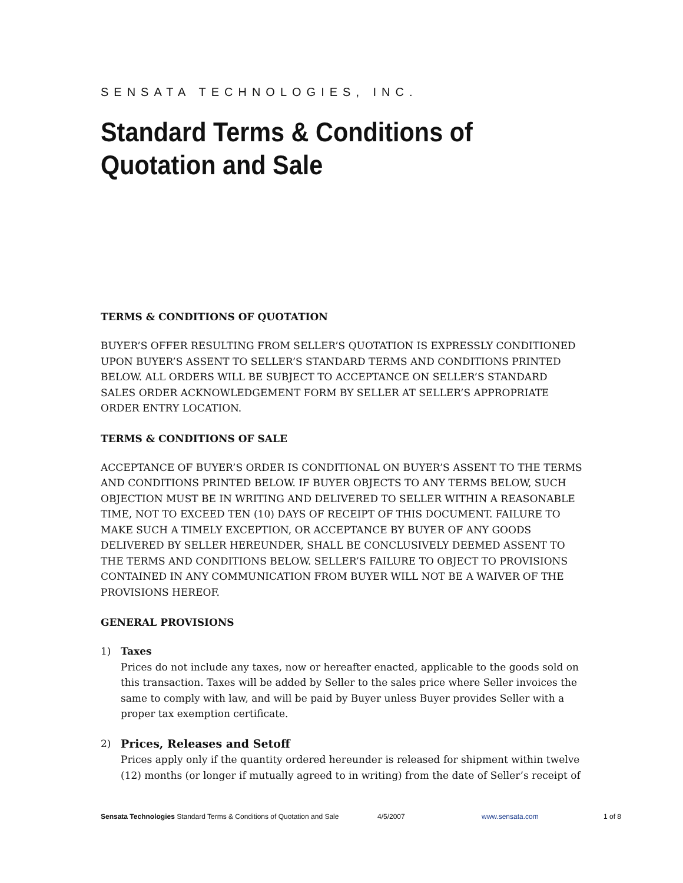SENSATA TECHNOLOGIES, INC.
Standard Terms & Conditions of
Quotation and Sale
TERMS & CONDITIONS OF QUOTATION
BUYER’S OFFER RESULTING FROM SELLER’S QUOTATION IS EXPRESSLY CONDITIONED UPON BUYER’S ASSENT TO SELLER’S STANDARD TERMS AND CONDITIONS PRINTED BELOW. ALL ORDERS WILL BE SUBJECT TO ACCEPTANCE ON SELLER’S STANDARD SALES ORDER ACKNOWLEDGEMENT FORM BY SELLER AT SELLER’S APPROPRIATE ORDER ENTRY LOCATION.
TERMS & CONDITIONS OF SALE
ACCEPTANCE OF BUYER’S ORDER IS CONDITIONAL ON BUYER’S ASSENT TO THE TERMS AND CONDITIONS PRINTED BELOW. IF BUYER OBJECTS TO ANY TERMS BELOW, SUCH OBJECTION MUST BE IN WRITING AND DELIVERED TO SELLER WITHIN A REASONABLE TIME, NOT TO EXCEED TEN (10) DAYS OF RECEIPT OF THIS DOCUMENT. FAILURE TO MAKE SUCH A TIMELY EXCEPTION, OR ACCEPTANCE BY BUYER OF ANY GOODS DELIVERED BY SELLER HEREUNDER, SHALL BE CONCLUSIVELY DEEMED ASSENT TO THE TERMS AND CONDITIONS BELOW. SELLER’S FAILURE TO OBJECT TO PROVISIONS CONTAINED IN ANY COMMUNICATION FROM BUYER WILL NOT BE A WAIVER OF THE PROVISIONS HEREOF.
GENERAL PROVISIONS
1) Taxes
Prices do not include any taxes, now or hereafter enacted, applicable to the goods sold on this transaction. Taxes will be added by Seller to the sales price where Seller invoices the same to comply with law, and will be paid by Buyer unless Buyer provides Seller with a proper tax exemption certificate.
2) Prices, Releases and Setoff
Prices apply only if the quantity ordered hereunder is released for shipment within twelve (12) months (or longer if mutually agreed to in writing) from the date of Seller’s receipt of
Sensata Technologies Standard Terms & Conditions of Quotation and Sale 4/5/2007 www.sensata.com 1 of 8